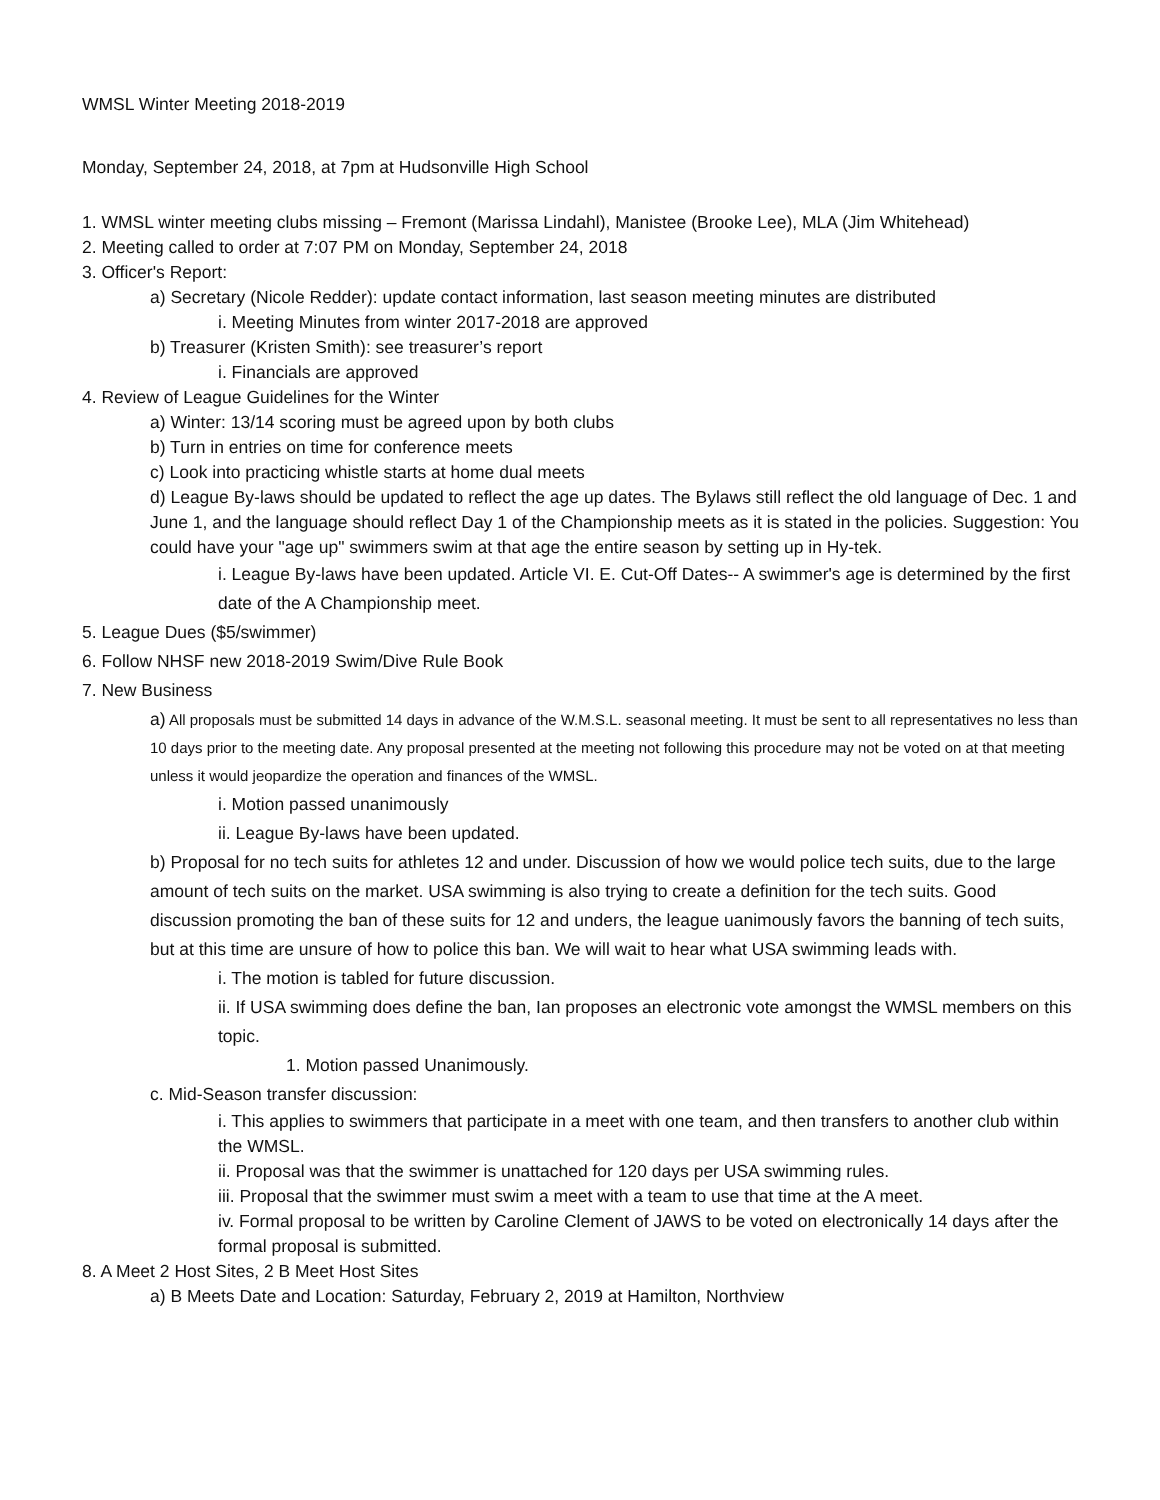WMSL Winter Meeting 2018-2019
Monday, September 24, 2018, at 7pm at Hudsonville High School
1. WMSL winter meeting clubs missing – Fremont (Marissa Lindahl), Manistee (Brooke Lee), MLA (Jim Whitehead)
2. Meeting called to order at 7:07 PM on Monday, September 24, 2018
3. Officer's Report:
a) Secretary (Nicole Redder): update contact information, last season meeting minutes are distributed
i. Meeting Minutes from winter 2017-2018 are approved
b) Treasurer (Kristen Smith): see treasurer’s report
i. Financials are approved
4. Review of League Guidelines for the Winter
a) Winter: 13/14 scoring must be agreed upon by both clubs
b) Turn in entries on time for conference meets
c) Look into practicing whistle starts at home dual meets
d) League By-laws should be updated to reflect the age up dates. The Bylaws still reflect the old language of Dec. 1 and June 1, and the language should reflect Day 1 of the Championship meets as it is stated in the policies. Suggestion: You could have your "age up" swimmers swim at that age the entire season by setting up in Hy-tek.
i. League By-laws have been updated. Article VI. E. Cut-Off Dates-- A swimmer's age is determined by the first date of the A Championship meet.
5. League Dues ($5/swimmer)
6. Follow NHSF new 2018-2019 Swim/Dive Rule Book
7. New Business
a) All proposals must be submitted 14 days in advance of the W.M.S.L. seasonal meeting. It must be sent to all representatives no less than 10 days prior to the meeting date. Any proposal presented at the meeting not following this procedure may not be voted on at that meeting unless it would jeopardize the operation and finances of the WMSL.
i. Motion passed unanimously
ii. League By-laws have been updated.
b) Proposal for no tech suits for athletes 12 and under. Discussion of how we would police tech suits, due to the large amount of tech suits on the market. USA swimming is also trying to create a definition for the tech suits. Good discussion promoting the ban of these suits for 12 and unders, the league uanimously favors the banning of tech suits, but at this time are unsure of how to police this ban. We will wait to hear what USA swimming leads with.
i. The motion is tabled for future discussion.
ii. If USA swimming does define the ban, Ian proposes an electronic vote amongst the WMSL members on this topic.
1. Motion passed Unanimously.
c. Mid-Season transfer discussion:
i. This applies to swimmers that participate in a meet with one team, and then transfers to another club within the WMSL.
ii. Proposal was that the swimmer is unattached for 120 days per USA swimming rules.
iii. Proposal that the swimmer must swim a meet with a team to use that time at the A meet.
iv. Formal proposal to be written by Caroline Clement of JAWS to be voted on electronically 14 days after the formal proposal is submitted.
8. A Meet 2 Host Sites, 2 B Meet Host Sites
a) B Meets Date and Location: Saturday, February 2, 2019 at Hamilton, Northview